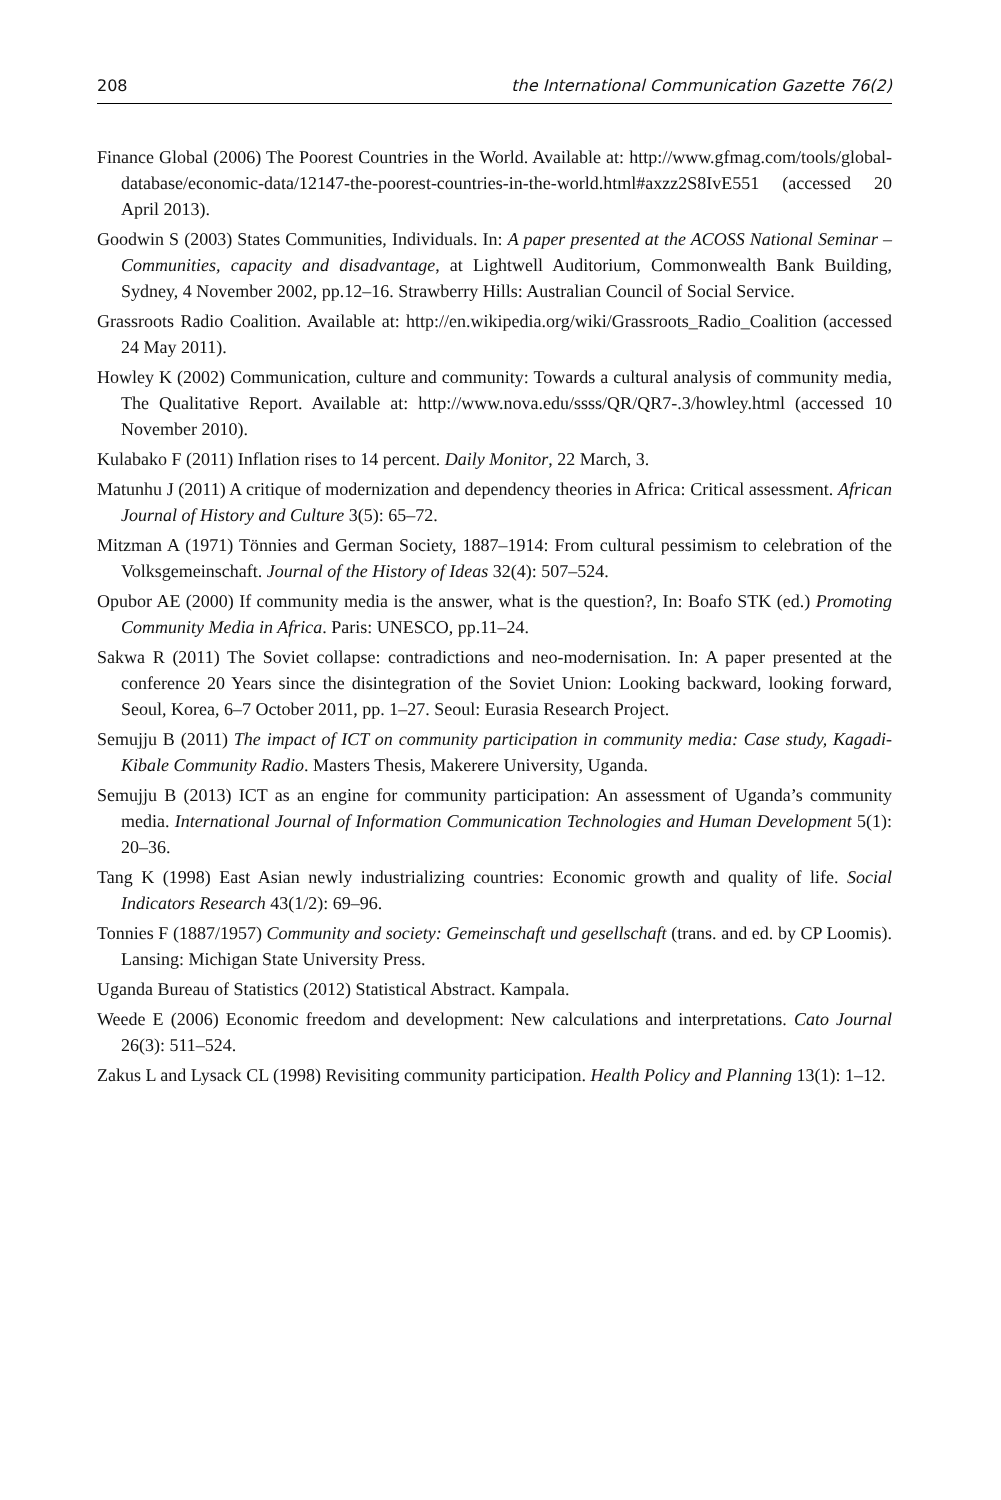208 the International Communication Gazette 76(2)
Finance Global (2006) The Poorest Countries in the World. Available at: http://www.gfmag.com/tools/global-database/economic-data/12147-the-poorest-countries-in-the-world.html#axzz2S8IvE551 (accessed 20 April 2013).
Goodwin S (2003) States Communities, Individuals. In: A paper presented at the ACOSS National Seminar – Communities, capacity and disadvantage, at Lightwell Auditorium, Commonwealth Bank Building, Sydney, 4 November 2002, pp.12–16. Strawberry Hills: Australian Council of Social Service.
Grassroots Radio Coalition. Available at: http://en.wikipedia.org/wiki/Grassroots_Radio_Coalition (accessed 24 May 2011).
Howley K (2002) Communication, culture and community: Towards a cultural analysis of community media, The Qualitative Report. Available at: http://www.nova.edu/ssss/QR/QR7-.3/howley.html (accessed 10 November 2010).
Kulabako F (2011) Inflation rises to 14 percent. Daily Monitor, 22 March, 3.
Matunhu J (2011) A critique of modernization and dependency theories in Africa: Critical assessment. African Journal of History and Culture 3(5): 65–72.
Mitzman A (1971) Tönnies and German Society, 1887–1914: From cultural pessimism to celebration of the Volksgemeinschaft. Journal of the History of Ideas 32(4): 507–524.
Opubor AE (2000) If community media is the answer, what is the question?, In: Boafo STK (ed.) Promoting Community Media in Africa. Paris: UNESCO, pp.11–24.
Sakwa R (2011) The Soviet collapse: contradictions and neo-modernisation. In: A paper presented at the conference 20 Years since the disintegration of the Soviet Union: Looking backward, looking forward, Seoul, Korea, 6–7 October 2011, pp. 1–27. Seoul: Eurasia Research Project.
Semujju B (2011) The impact of ICT on community participation in community media: Case study, Kagadi-Kibale Community Radio. Masters Thesis, Makerere University, Uganda.
Semujju B (2013) ICT as an engine for community participation: An assessment of Uganda’s community media. International Journal of Information Communication Technologies and Human Development 5(1): 20–36.
Tang K (1998) East Asian newly industrializing countries: Economic growth and quality of life. Social Indicators Research 43(1/2): 69–96.
Tonnies F (1887/1957) Community and society: Gemeinschaft und gesellschaft (trans. and ed. by CP Loomis). Lansing: Michigan State University Press.
Uganda Bureau of Statistics (2012) Statistical Abstract. Kampala.
Weede E (2006) Economic freedom and development: New calculations and interpretations. Cato Journal 26(3): 511–524.
Zakus L and Lysack CL (1998) Revisiting community participation. Health Policy and Planning 13(1): 1–12.